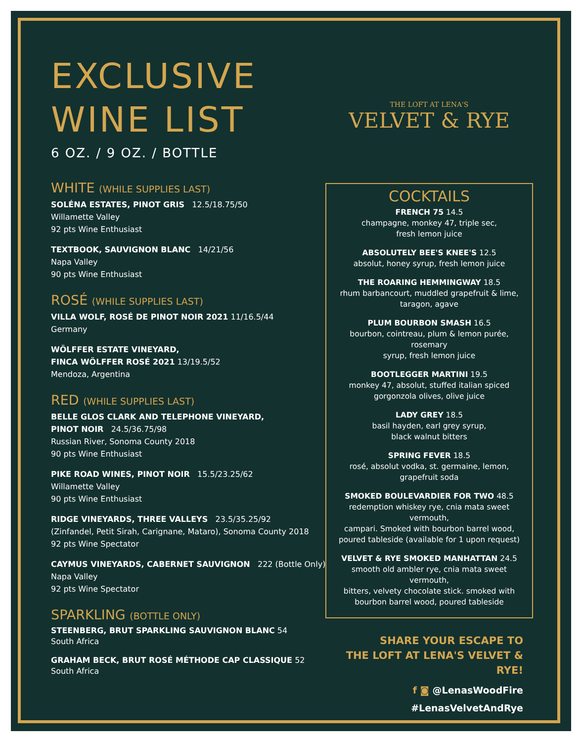EXCLUSIVE
WINE LIST
6 OZ. / 9 OZ. / BOTTLE
WHITE (WHILE SUPPLIES LAST)
SOLÉNA ESTATES, PINOT GRIS 12.5/18.75/50
Willamette Valley
92 pts Wine Enthusiast
TEXTBOOK, SAUVIGNON BLANC 14/21/56
Napa Valley
90 pts Wine Enthusiast
ROSÉ (WHILE SUPPLIES LAST)
VILLA WOLF, ROSÉ DE PINOT NOIR 2021 11/16.5/44
Germany
WÖLFFER ESTATE VINEYARD,
FINCA WÖLFFER ROSÉ 2021 13/19.5/52
Mendoza, Argentina
RED (WHILE SUPPLIES LAST)
BELLE GLOS CLARK AND TELEPHONE VINEYARD,
PINOT NOIR 24.5/36.75/98
Russian River, Sonoma County 2018
90 pts Wine Enthusiast
PIKE ROAD WINES, PINOT NOIR 15.5/23.25/62
Willamette Valley
90 pts Wine Enthusiast
RIDGE VINEYARDS, THREE VALLEYS 23.5/35.25/92
(Zinfandel, Petit Sirah, Carignane, Mataro), Sonoma County 2018
92 pts Wine Spectator
CAYMUS VINEYARDS, CABERNET SAUVIGNON 222 (Bottle Only)
Napa Valley
92 pts Wine Spectator
SPARKLING (BOTTLE ONLY)
STEENBERG, BRUT SPARKLING SAUVIGNON BLANC 54
South Africa
GRAHAM BECK, BRUT ROSÉ MÉTHODE CAP CLASSIQUE 52
South Africa
THE LOFT AT LENA'S
VELVET & RYE
COCKTAILS
FRENCH 75 14.5
champagne, monkey 47, triple sec,
fresh lemon juice
ABSOLUTELY BEE'S KNEE'S 12.5
absolut, honey syrup, fresh lemon juice
THE ROARING HEMMINGWAY 18.5
rhum barbancourt, muddled grapefruit & lime,
taragon, agave
PLUM BOURBON SMASH 16.5
bourbon, cointreau, plum & lemon purée, rosemary
syrup, fresh lemon juice
BOOTLEGGER MARTINI 19.5
monkey 47, absolut, stuffed italian spiced
gorgonzola olives, olive juice
LADY GREY 18.5
basil hayden, earl grey syrup,
black walnut bitters
SPRING FEVER 18.5
rosé, absolut vodka, st. germaine, lemon,
grapefruit soda
SMOKED BOULEVARDIER FOR TWO 48.5
redemption whiskey rye, cnia mata sweet vermouth,
campari. Smoked with bourbon barrel wood,
poured tableside (available for 1 upon request)
VELVET & RYE SMOKED MANHATTAN 24.5
smooth old ambler rye, cnia mata sweet vermouth,
bitters, velvety chocolate stick. smoked with
bourbon barrel wood, poured tableside
SHARE YOUR ESCAPE TO
THE LOFT AT LENA'S VELVET & RYE!
f ◙ @LenasWoodFire
#LenasVelvetAndRye